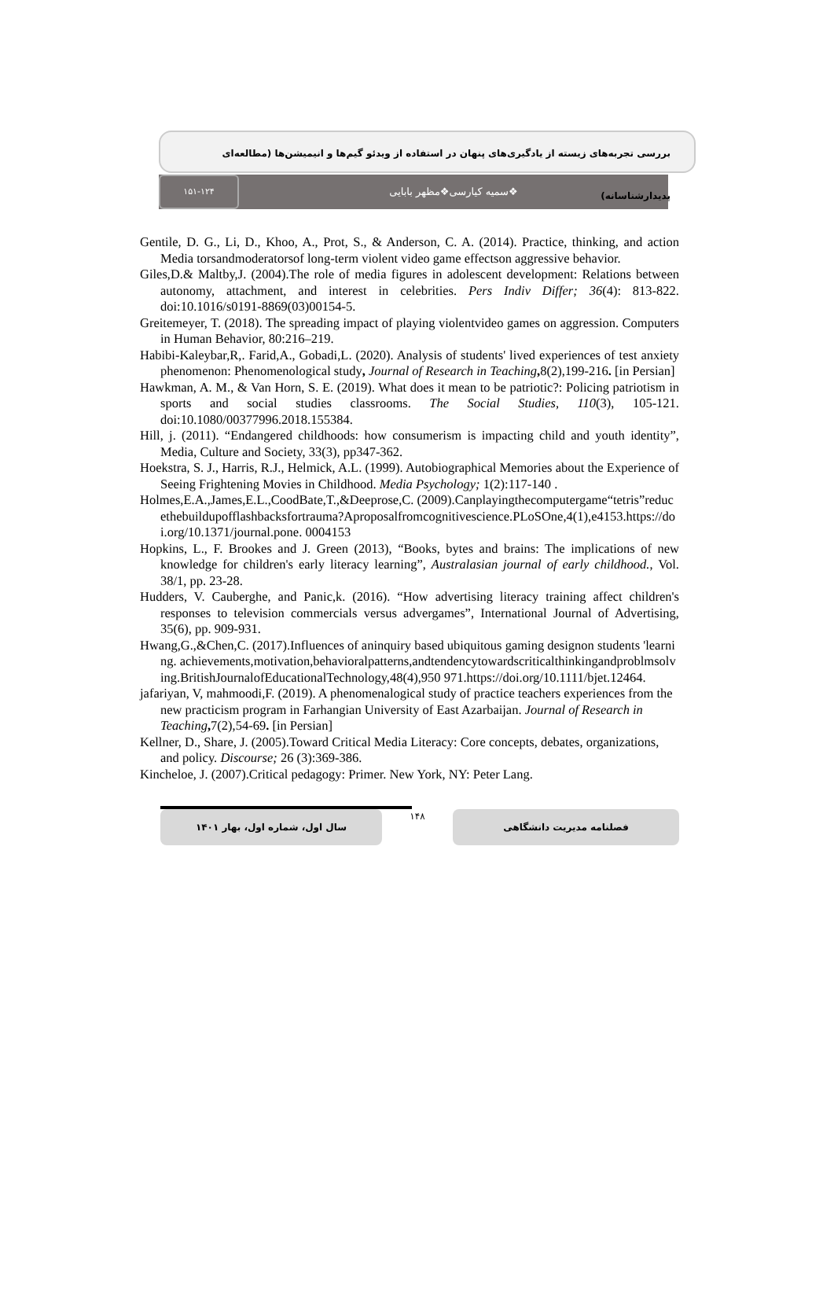بررسی تجربه‌های زیسته از یادگیری‌های پنهان در استفاده از ویدئو گیم‌ها و انیمیشن‌ها (مطالعه‌ای پدیدارشناسانه)
۱۵۱-۱۲۴
❖سمیه کیارسی❖مظهر بابایی
Gentile, D. G., Li, D., Khoo, A., Prot, S., & Anderson, C. A. (2014). Practice, thinking, and action Media torsandmoderatorsof long-term violent video game effectson aggressive behavior.
Giles,D.& Maltby,J. (2004).The role of media figures in adolescent development: Relations between autonomy, attachment, and interest in celebrities. Pers Indiv Differ; 36(4): 813-822. doi:10.1016/s0191-8869(03)00154-5.
Greitemeyer, T. (2018). The spreading impact of playing violentvideo games on aggression. Computers in Human Behavior, 80:216–219.
Habibi-Kaleybar,R,. Farid,A., Gobadi,L. (2020). Analysis of students' lived experiences of test anxiety phenomenon: Phenomenological study, Journal of Research in Teaching, 8(2),199-216. [in Persian]
Hawkman, A. M., & Van Horn, S. E. (2019). What does it mean to be patriotic?: Policing patriotism in sports and social studies classrooms. The Social Studies, 110(3), 105-121. doi:10.1080/00377996.2018.155384.
Hill, j. (2011). “Endangered childhoods: how consumerism is impacting child and youth identity”, Media, Culture and Society, 33(3), pp347-362.
Hoekstra, S. J., Harris, R.J., Helmick, A.L. (1999). Autobiographical Memories about the Experience of Seeing Frightening Movies in Childhood. Media Psychology; 1(2):117-140 .
Holmes,E.A.,James,E.L.,CoodBate,T.,&Deeprose,C. (2009).Canplayingthecomputergame“tetris”reducethebuildupofflashbacksfortrauma?Aproposalfromcognitivescience.PLoSOne,4(1),e4153.https://doi.org/10.1371/journal.pone. 0004153
Hopkins, L., F. Brookes and J. Green (2013), “Books, bytes and brains: The implications of new knowledge for children's early literacy learning”, Australasian journal of early childhood., Vol. 38/1, pp. 23-28.
Hudders, V. Cauberghe, and Panic,k. (2016). “How advertising literacy training affect children's responses to television commercials versus advergames”, International Journal of Advertising, 35(6), pp. 909-931.
Hwang,G.,&Chen,C. (2017).Influences of aninquiry based ubiquitous gaming designon students 'learning. achievements,motivation,behavioralpatterns,andtendencytowardscriticalthinkingandproblmsolving.BritishJournalofEducationalTechnology,48(4),950 971.https://doi.org/10.1111/bjet.12464.
jafariyan, V, mahmoodi,F. (2019). A phenomenalogical study of practice teachers experiences from the new practicism program in Farhangian University of East Azarbaijan. Journal of Research in Teaching, 7(2),54-69. [in Persian]
Kellner, D., Share, J. (2005).Toward Critical Media Literacy: Core concepts, debates, organizations, and policy. Discourse; 26 (3):369-386.
Kincheloe, J. (2007).Critical pedagogy: Primer. New York, NY: Peter Lang.
سال اول، شماره اول، بهار ۱۴۰۱
۱۴۸
فصلنامه مدیریت دانشگاهی